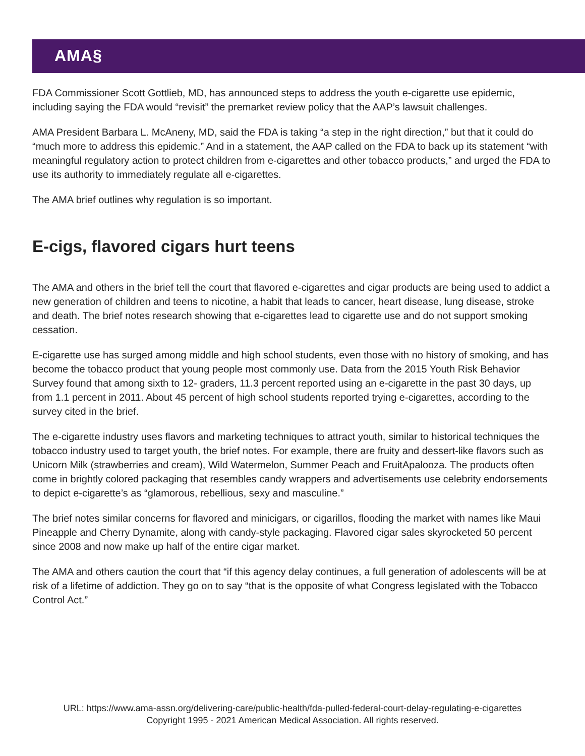AMA§
FDA Commissioner Scott Gottlieb, MD, has announced steps to address the youth e-cigarette use epidemic, including saying the FDA would “revisit” the premarket review policy that the AAP’s lawsuit challenges.
AMA President Barbara L. McAneny, MD, said the FDA is taking “a step in the right direction,” but that it could do “much more to address this epidemic.” And in a statement, the AAP called on the FDA to back up its statement “with meaningful regulatory action to protect children from e-cigarettes and other tobacco products,” and urged the FDA to use its authority to immediately regulate all e-cigarettes.
The AMA brief outlines why regulation is so important.
E-cigs, flavored cigars hurt teens
The AMA and others in the brief tell the court that flavored e-cigarettes and cigar products are being used to addict a new generation of children and teens to nicotine, a habit that leads to cancer, heart disease, lung disease, stroke and death. The brief notes research showing that e-cigarettes lead to cigarette use and do not support smoking cessation.
E-cigarette use has surged among middle and high school students, even those with no history of smoking, and has become the tobacco product that young people most commonly use. Data from the 2015 Youth Risk Behavior Survey found that among sixth to 12- graders, 11.3 percent reported using an e-cigarette in the past 30 days, up from 1.1 percent in 2011. About 45 percent of high school students reported trying e-cigarettes, according to the survey cited in the brief.
The e-cigarette industry uses flavors and marketing techniques to attract youth, similar to historical techniques the tobacco industry used to target youth, the brief notes. For example, there are fruity and dessert-like flavors such as Unicorn Milk (strawberries and cream), Wild Watermelon, Summer Peach and FruitApalooza. The products often come in brightly colored packaging that resembles candy wrappers and advertisements use celebrity endorsements to depict e-cigarette’s as “glamorous, rebellious, sexy and masculine.”
The brief notes similar concerns for flavored and minicigars, or cigarillos, flooding the market with names like Maui Pineapple and Cherry Dynamite, along with candy-style packaging. Flavored cigar sales skyrocketed 50 percent since 2008 and now make up half of the entire cigar market.
The AMA and others caution the court that “if this agency delay continues, a full generation of adolescents will be at risk of a lifetime of addiction. They go on to say “that is the opposite of what Congress legislated with the Tobacco Control Act.”
URL: https://www.ama-assn.org/delivering-care/public-health/fda-pulled-federal-court-delay-regulating-e-cigarettes
Copyright 1995 - 2021 American Medical Association. All rights reserved.